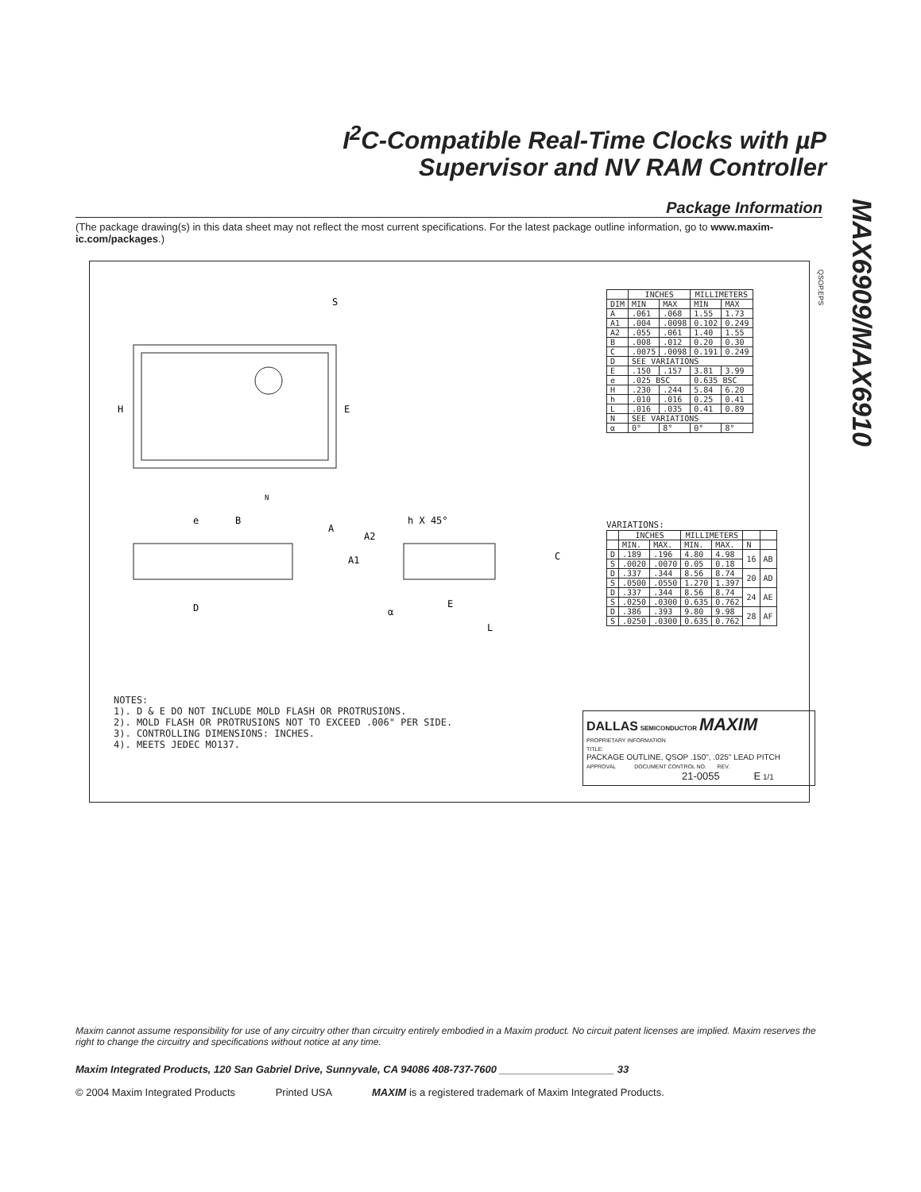MAX6909/MAX6910
I<sup>2</sup>C-Compatible Real-Time Clocks with µP
Supervisor and NV RAM Controller
Package Information
(The package drawing(s) in this data sheet may not reflect the most current specifications. For the latest package outline information, go to www.maxim-ic.com/packages.)
QSOP.EPS
H
E
S
N
D
E
e
B
A
A1
A2
h X 45°
C
α
L
| | INCHES | | MILLIMETERS | |
| --- | --- | --- | --- | --- |
| DIM | MIN | MAX | MIN | MAX |
| A | .061 | .068 | 1.55 | 1.73 |
| A1 | .004 | .0098 | 0.102 | 0.249 |
| A2 | .055 | .061 | 1.40 | 1.55 |
| B | .008 | .012 | 0.20 | 0.30 |
| C | .0075 | .0098 | 0.191 | 0.249 |
| D | SEE VARIATIONS | | | |
| E | .150 | .157 | 3.81 | 3.99 |
| e | .025 BSC | | 0.635 BSC | |
| H | .230 | .244 | 5.84 | 6.20 |
| h | .010 | .016 | 0.25 | 0.41 |
| L | .016 | .035 | 0.41 | 0.89 |
| N | SEE VARIATIONS | | | |
| α | 0° | 8° | 0° | 8° |
VARIATIONS:
| | INCHES | | MILLIMETERS | | | |
| --- | --- | --- | --- | --- | --- | --- |
| | MIN. | MAX. | MIN. | MAX. | N | |
| D | .189 | .196 | 4.80 | 4.98 | 16 | AB |
| S | .0020 | .0070 | 0.05 | 0.18 | | |
| D | .337 | .344 | 8.56 | 8.74 | 20 | AD |
| S | .0500 | .0550 | 1.270 | 1.397 | | |
| D | .337 | .344 | 8.56 | 8.74 | 24 | AE |
| S | .0250 | .0300 | 0.635 | 0.762 | | |
| D | .386 | .393 | 9.80 | 9.98 | 28 | AF |
| S | .0250 | .0300 | 0.635 | 0.762 | | |
NOTES: 1). D & E DO NOT INCLUDE MOLD FLASH OR PROTRUSIONS. 2). MOLD FLASH OR PROTRUSIONS NOT TO EXCEED .006" PER SIDE. 3). CONTROLLING DIMENSIONS: INCHES. 4). MEETS JEDEC MO137.
DALLAS SEMICONDUCTOR MAXIM
PROPRIETARY INFORMATION
TITLE:
PACKAGE OUTLINE, QSOP .150", .025" LEAD PITCH
APPROVAL DOCUMENT CONTROL NO. REV.
21-0055 E 1/1
Maxim cannot assume responsibility for use of any circuitry other than circuitry entirely embodied in a Maxim product. No circuit patent licenses are implied. Maxim reserves the right to change the circuitry and specifications without notice at any time.
Maxim Integrated Products, 120 San Gabriel Drive, Sunnyvale, CA 94086 408-737-7600 ____________________ 33
© 2004 Maxim Integrated Products Printed USA MAXIM is a registered trademark of Maxim Integrated Products.